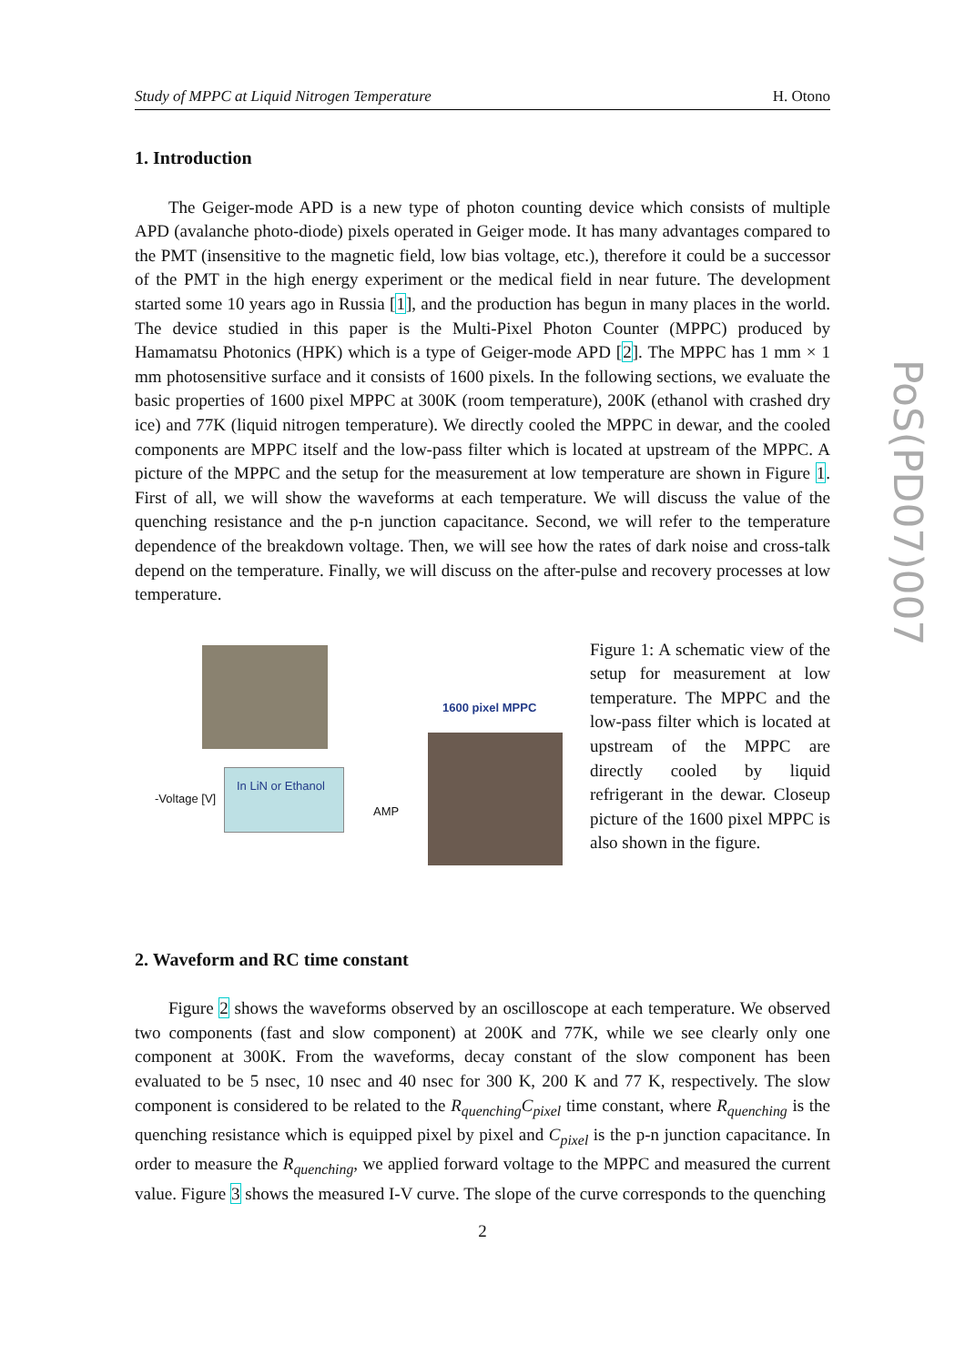Study of MPPC at Liquid Nitrogen Temperature H. Otono
1. Introduction
The Geiger-mode APD is a new type of photon counting device which consists of multiple APD (avalanche photo-diode) pixels operated in Geiger mode. It has many advantages compared to the PMT (insensitive to the magnetic field, low bias voltage, etc.), therefore it could be a successor of the PMT in the high energy experiment or the medical field in near future. The development started some 10 years ago in Russia [1], and the production has begun in many places in the world. The device studied in this paper is the Multi-Pixel Photon Counter (MPPC) produced by Hamamatsu Photonics (HPK) which is a type of Geiger-mode APD [2]. The MPPC has 1 mm × 1 mm photosensitive surface and it consists of 1600 pixels. In the following sections, we evaluate the basic properties of 1600 pixel MPPC at 300K (room temperature), 200K (ethanol with crashed dry ice) and 77K (liquid nitrogen temperature). We directly cooled the MPPC in dewar, and the cooled components are MPPC itself and the low-pass filter which is located at upstream of the MPPC. A picture of the MPPC and the setup for the measurement at low temperature are shown in Figure 1. First of all, we will show the waveforms at each temperature. We will discuss the value of the quenching resistance and the p-n junction capacitance. Second, we will refer to the temperature dependence of the breakdown voltage. Then, we will see how the rates of dark noise and cross-talk depend on the temperature. Finally, we will discuss on the after-pulse and recovery processes at low temperature.
In LiN or Ethanol
-Voltage [V]
AMP
1600 pixel MPPC
Figure 1: A schematic view of the setup for measurement at low temperature. The MPPC and the low-pass filter which is located at upstream of the MPPC are directly cooled by liquid refrigerant in the dewar. Closeup picture of the 1600 pixel MPPC is also shown in the figure.
2. Waveform and RC time constant
Figure 2 shows the waveforms observed by an oscilloscope at each temperature. We observed two components (fast and slow component) at 200K and 77K, while we see clearly only one component at 300K. From the waveforms, decay constant of the slow component has been evaluated to be 5 nsec, 10 nsec and 40 nsec for 300 K, 200 K and 77 K, respectively. The slow component is considered to be related to the R<sub>quenching</sub>C<sub>pixel</sub> time constant, where R<sub>quenching</sub> is the quenching resistance which is equipped pixel by pixel and C<sub>pixel</sub> is the p-n junction capacitance. In order to measure the R<sub>quenching</sub>, we applied forward voltage to the MPPC and measured the current value. Figure 3 shows the measured I-V curve. The slope of the curve corresponds to the quenching
PoS(PD07)007
2